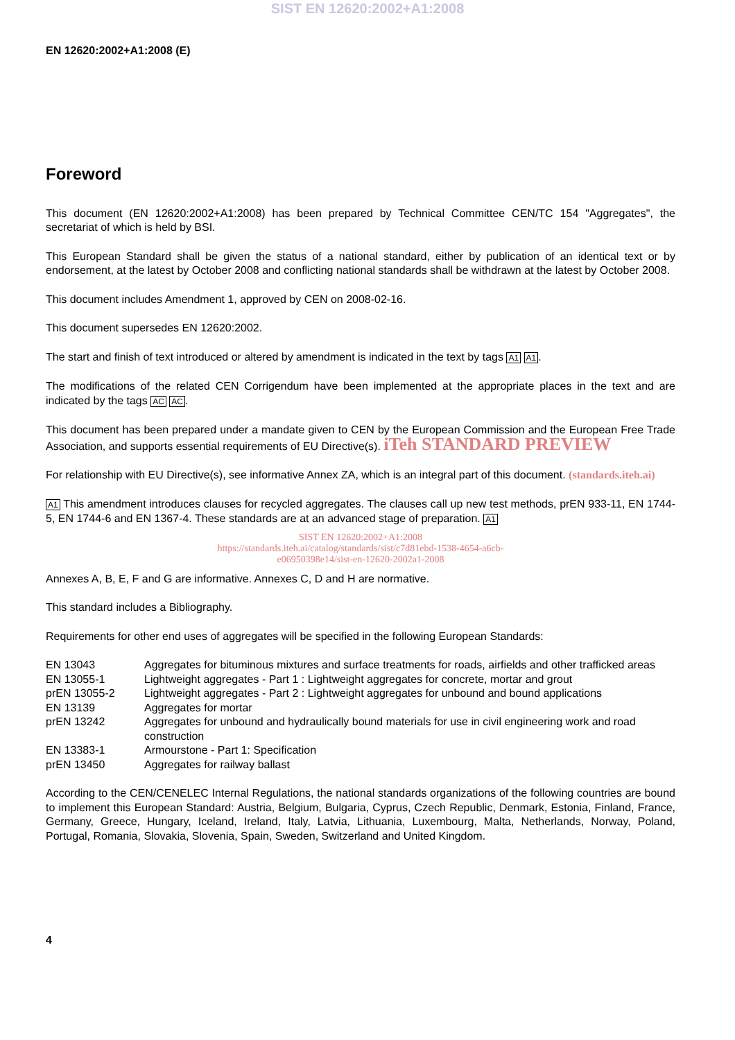SIST EN 12620:2002+A1:2008
EN 12620:2002+A1:2008 (E)
Foreword
This document (EN 12620:2002+A1:2008) has been prepared by Technical Committee CEN/TC 154 "Aggregates", the secretariat of which is held by BSI.
This European Standard shall be given the status of a national standard, either by publication of an identical text or by endorsement, at the latest by October 2008 and conflicting national standards shall be withdrawn at the latest by October 2008.
This document includes Amendment 1, approved by CEN on 2008-02-16.
This document supersedes EN 12620:2002.
The start and finish of text introduced or altered by amendment is indicated in the text by tags A1 A1.
The modifications of the related CEN Corrigendum have been implemented at the appropriate places in the text and are indicated by the tags AC AC.
This document has been prepared under a mandate given to CEN by the European Commission and the European Free Trade Association, and supports essential requirements of EU Directive(s). iTeh STANDARD PREVIEW
For relationship with EU Directive(s), see informative Annex ZA, which is an integral part of this document. (standards.iteh.ai)
A1 This amendment introduces clauses for recycled aggregates. The clauses call up new test methods, prEN 933-11, EN 1744-5, EN 1744-6 and EN 1367-4. These standards are at an advanced stage of preparation. A1
SIST EN 12620:2002+A1:2008
https://standards.iteh.ai/catalog/standards/sist/c7d81ebd-1538-4654-a6cb-
e06950398e14/sist-en-12620-2002a1-2008
Annexes A, B, E, F and G are informative. Annexes C, D and H are normative.
This standard includes a Bibliography.
Requirements for other end uses of aggregates will be specified in the following European Standards:
| EN 13043 | Aggregates for bituminous mixtures and surface treatments for roads, airfields and other trafficked areas |
| EN 13055-1 | Lightweight aggregates - Part 1 : Lightweight aggregates for concrete, mortar and grout |
| prEN 13055-2 | Lightweight aggregates - Part 2 : Lightweight aggregates for unbound and bound applications |
| EN 13139 | Aggregates for mortar |
| prEN 13242 | Aggregates for unbound and hydraulically bound materials for use in civil engineering work and road construction |
| EN 13383-1 | Armourstone - Part 1: Specification |
| prEN 13450 | Aggregates for railway ballast |
According to the CEN/CENELEC Internal Regulations, the national standards organizations of the following countries are bound to implement this European Standard: Austria, Belgium, Bulgaria, Cyprus, Czech Republic, Denmark, Estonia, Finland, France, Germany, Greece, Hungary, Iceland, Ireland, Italy, Latvia, Lithuania, Luxembourg, Malta, Netherlands, Norway, Poland, Portugal, Romania, Slovakia, Slovenia, Spain, Sweden, Switzerland and United Kingdom.
4